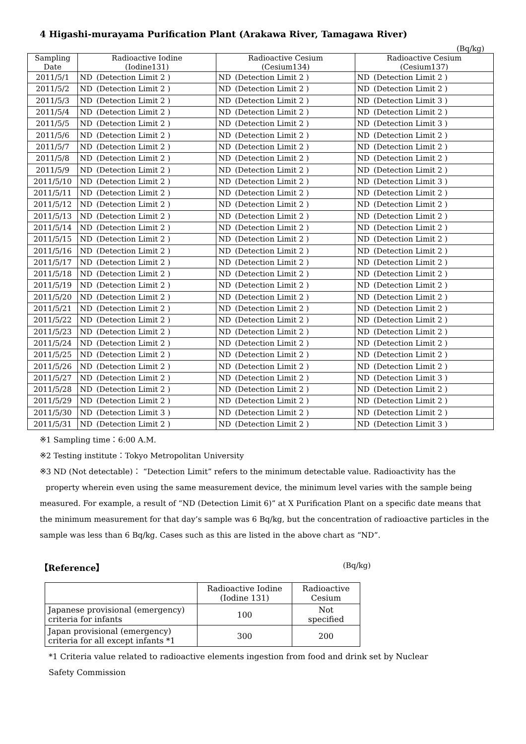4 Higashi-murayama Purification Plant (Arakawa River, Tamagawa River)
(Bq/kg)
| Sampling Date | Radioactive Iodine (Iodine131) | | Radioactive Cesium (Cesium134) | | Radioactive Cesium (Cesium137) | |
| --- | --- | --- | --- | --- | --- | --- |
| 2011/5/1 | ND | (Detection Limit 2 ) | ND | (Detection Limit 2 ) | ND | (Detection Limit 2 ) |
| 2011/5/2 | ND | (Detection Limit 2 ) | ND | (Detection Limit 2 ) | ND | (Detection Limit 2 ) |
| 2011/5/3 | ND | (Detection Limit 2 ) | ND | (Detection Limit 2 ) | ND | (Detection Limit 3 ) |
| 2011/5/4 | ND | (Detection Limit 2 ) | ND | (Detection Limit 2 ) | ND | (Detection Limit 2 ) |
| 2011/5/5 | ND | (Detection Limit 2 ) | ND | (Detection Limit 2 ) | ND | (Detection Limit 3 ) |
| 2011/5/6 | ND | (Detection Limit 2 ) | ND | (Detection Limit 2 ) | ND | (Detection Limit 2 ) |
| 2011/5/7 | ND | (Detection Limit 2 ) | ND | (Detection Limit 2 ) | ND | (Detection Limit 2 ) |
| 2011/5/8 | ND | (Detection Limit 2 ) | ND | (Detection Limit 2 ) | ND | (Detection Limit 2 ) |
| 2011/5/9 | ND | (Detection Limit 2 ) | ND | (Detection Limit 2 ) | ND | (Detection Limit 2 ) |
| 2011/5/10 | ND | (Detection Limit 2 ) | ND | (Detection Limit 2 ) | ND | (Detection Limit 3 ) |
| 2011/5/11 | ND | (Detection Limit 2 ) | ND | (Detection Limit 2 ) | ND | (Detection Limit 2 ) |
| 2011/5/12 | ND | (Detection Limit 2 ) | ND | (Detection Limit 2 ) | ND | (Detection Limit 2 ) |
| 2011/5/13 | ND | (Detection Limit 2 ) | ND | (Detection Limit 2 ) | ND | (Detection Limit 2 ) |
| 2011/5/14 | ND | (Detection Limit 2 ) | ND | (Detection Limit 2 ) | ND | (Detection Limit 2 ) |
| 2011/5/15 | ND | (Detection Limit 2 ) | ND | (Detection Limit 2 ) | ND | (Detection Limit 2 ) |
| 2011/5/16 | ND | (Detection Limit 2 ) | ND | (Detection Limit 2 ) | ND | (Detection Limit 2 ) |
| 2011/5/17 | ND | (Detection Limit 2 ) | ND | (Detection Limit 2 ) | ND | (Detection Limit 2 ) |
| 2011/5/18 | ND | (Detection Limit 2 ) | ND | (Detection Limit 2 ) | ND | (Detection Limit 2 ) |
| 2011/5/19 | ND | (Detection Limit 2 ) | ND | (Detection Limit 2 ) | ND | (Detection Limit 2 ) |
| 2011/5/20 | ND | (Detection Limit 2 ) | ND | (Detection Limit 2 ) | ND | (Detection Limit 2 ) |
| 2011/5/21 | ND | (Detection Limit 2 ) | ND | (Detection Limit 2 ) | ND | (Detection Limit 2 ) |
| 2011/5/22 | ND | (Detection Limit 2 ) | ND | (Detection Limit 2 ) | ND | (Detection Limit 2 ) |
| 2011/5/23 | ND | (Detection Limit 2 ) | ND | (Detection Limit 2 ) | ND | (Detection Limit 2 ) |
| 2011/5/24 | ND | (Detection Limit 2 ) | ND | (Detection Limit 2 ) | ND | (Detection Limit 2 ) |
| 2011/5/25 | ND | (Detection Limit 2 ) | ND | (Detection Limit 2 ) | ND | (Detection Limit 2 ) |
| 2011/5/26 | ND | (Detection Limit 2 ) | ND | (Detection Limit 2 ) | ND | (Detection Limit 2 ) |
| 2011/5/27 | ND | (Detection Limit 2 ) | ND | (Detection Limit 2 ) | ND | (Detection Limit 3 ) |
| 2011/5/28 | ND | (Detection Limit 2 ) | ND | (Detection Limit 2 ) | ND | (Detection Limit 2 ) |
| 2011/5/29 | ND | (Detection Limit 2 ) | ND | (Detection Limit 2 ) | ND | (Detection Limit 2 ) |
| 2011/5/30 | ND | (Detection Limit 3 ) | ND | (Detection Limit 2 ) | ND | (Detection Limit 2 ) |
| 2011/5/31 | ND | (Detection Limit 2 ) | ND | (Detection Limit 2 ) | ND | (Detection Limit 3 ) |
※1 Sampling time：6:00 A.M.
※2 Testing institute：Tokyo Metropolitan University
※3 ND (Not detectable)： “Detection Limit” refers to the minimum detectable value. Radioactivity has the property wherein even using the same measurement device, the minimum level varies with the sample being measured. For example, a result of “ND (Detection Limit 6)” at X Purification Plant on a specific date means that the minimum measurement for that day’s sample was 6 Bq/kg, but the concentration of radioactive particles in the sample was less than 6 Bq/kg. Cases such as this are listed in the above chart as “ND”.
【Reference】 (Bq/kg)
| | Radioactive Iodine (Iodine 131) | Radioactive Cesium |
| Japanese provisional (emergency) criteria for infants | 100 | Not specified |
| Japan provisional (emergency) criteria for all except infants *1 | 300 | 200 |
*1 Criteria value related to radioactive elements ingestion from food and drink set by Nuclear
Safety Commission